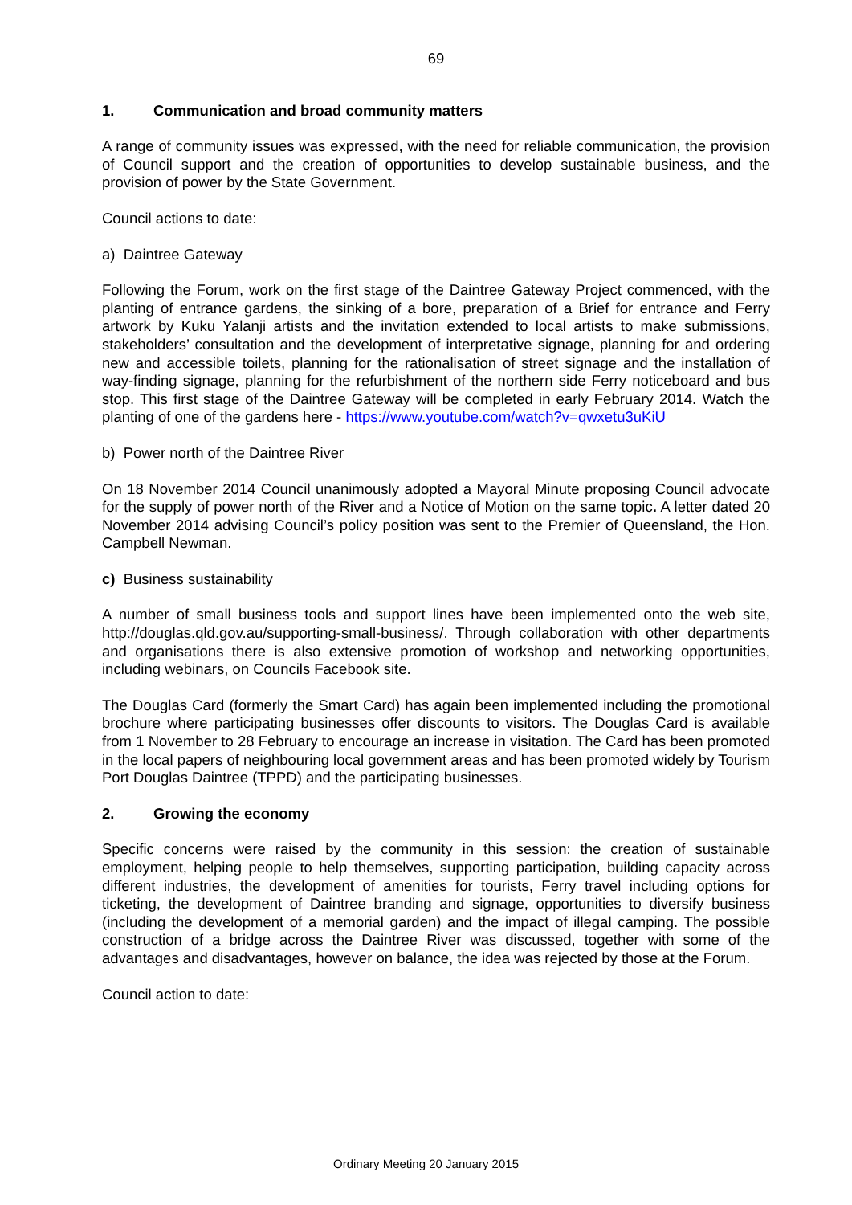69
1. Communication and broad community matters
A range of community issues was expressed, with the need for reliable communication, the provision of Council support and the creation of opportunities to develop sustainable business, and the provision of power by the State Government.
Council actions to date:
a) Daintree Gateway
Following the Forum, work on the first stage of the Daintree Gateway Project commenced, with the planting of entrance gardens, the sinking of a bore, preparation of a Brief for entrance and Ferry artwork by Kuku Yalanji artists and the invitation extended to local artists to make submissions, stakeholders’ consultation and the development of interpretative signage, planning for and ordering new and accessible toilets, planning for the rationalisation of street signage and the installation of way-finding signage, planning for the refurbishment of the northern side Ferry noticeboard and bus stop. This first stage of the Daintree Gateway will be completed in early February 2014. Watch the planting of one of the gardens here - https://www.youtube.com/watch?v=qwxetu3uKiU
b) Power north of the Daintree River
On 18 November 2014 Council unanimously adopted a Mayoral Minute proposing Council advocate for the supply of power north of the River and a Notice of Motion on the same topic. A letter dated 20 November 2014 advising Council’s policy position was sent to the Premier of Queensland, the Hon. Campbell Newman.
c) Business sustainability
A number of small business tools and support lines have been implemented onto the web site, http://douglas.qld.gov.au/supporting-small-business/. Through collaboration with other departments and organisations there is also extensive promotion of workshop and networking opportunities, including webinars, on Councils Facebook site.
The Douglas Card (formerly the Smart Card) has again been implemented including the promotional brochure where participating businesses offer discounts to visitors. The Douglas Card is available from 1 November to 28 February to encourage an increase in visitation. The Card has been promoted in the local papers of neighbouring local government areas and has been promoted widely by Tourism Port Douglas Daintree (TPPD) and the participating businesses.
2. Growing the economy
Specific concerns were raised by the community in this session: the creation of sustainable employment, helping people to help themselves, supporting participation, building capacity across different industries, the development of amenities for tourists, Ferry travel including options for ticketing, the development of Daintree branding and signage, opportunities to diversify business (including the development of a memorial garden) and the impact of illegal camping. The possible construction of a bridge across the Daintree River was discussed, together with some of the advantages and disadvantages, however on balance, the idea was rejected by those at the Forum.
Council action to date:
Ordinary Meeting 20 January 2015